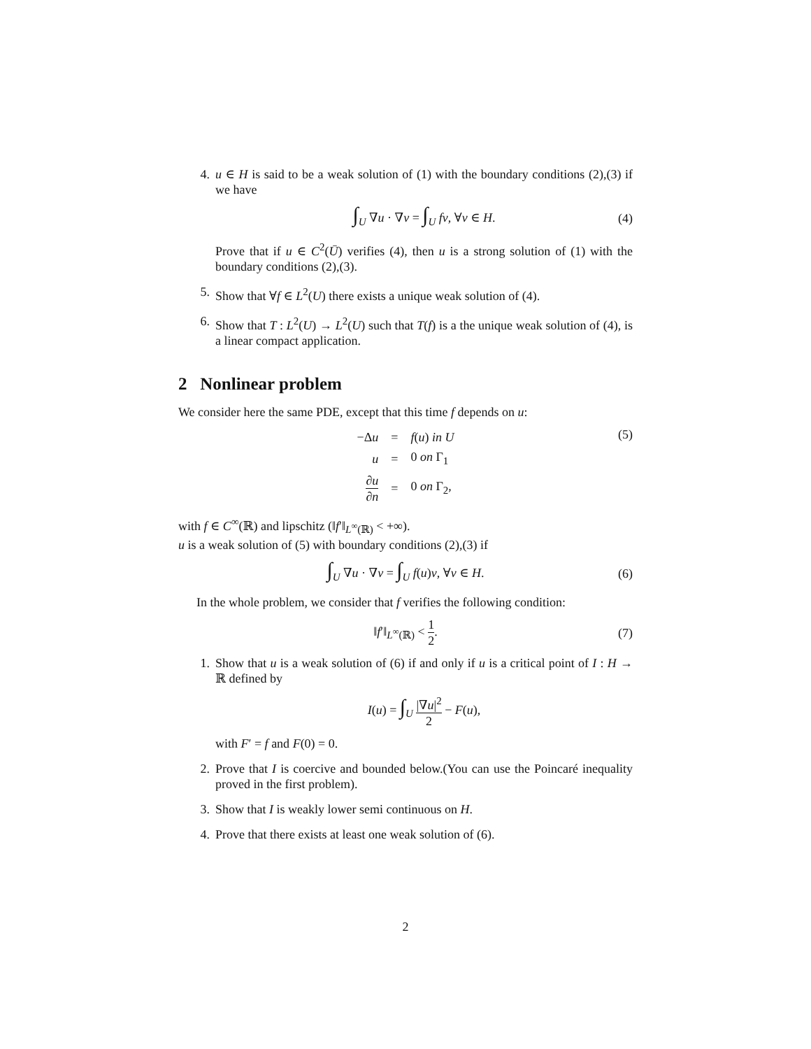4. u ∈ H is said to be a weak solution of (1) with the boundary conditions (2),(3) if we have
∫<sub>U</sub> ∇u · ∇v = ∫<sub>U</sub> fv, ∀v ∈ H. (4)
Prove that if u ∈ C<sup>2</sup>(Ū) verifies (4), then u is a strong solution of (1) with the boundary conditions (2),(3).
5. Show that ∀f ∈ L<sup>2</sup>(U) there exists a unique weak solution of (4).
6. Show that T : L<sup>2</sup>(U) → L<sup>2</sup>(U) such that T(f) is a the unique weak solution of (4), is a linear compact application.
2 Nonlinear problem
We consider here the same PDE, except that this time f depends on u:
| −Δ u | = | f ( u ) in U |
| u | = | 0 on Γ<sub>1</sub> |
| ∂ u ∂ n | = | 0 on Γ<sub>2</sub>, |
(5)
with f ∈ C<sup>∞</sup>(ℝ) and lipschitz (‖f′‖<sub>L<sup>∞</sup>(ℝ)</sub> < +∞).
u is a weak solution of (5) with boundary conditions (2),(3) if
∫<sub>U</sub> ∇u · ∇v = ∫<sub>U</sub> f(u)v, ∀v ∈ H. (6)
In the whole problem, we consider that f verifies the following condition:
‖f′‖<sub>L<sup>∞</sup>(ℝ)</sub> < 1 2. (7)
1. Show that u is a weak solution of (6) if and only if u is a critical point of I : H → ℝ defined by
I(u) = ∫<sub>U</sub> |∇u|<sup>2</sup> 2 − F(u),
with F′ = f and F(0) = 0.
2. Prove that I is coercive and bounded below.(You can use the Poincaré inequality proved in the first problem).
3. Show that I is weakly lower semi continuous on H.
4. Prove that there exists at least one weak solution of (6).
2